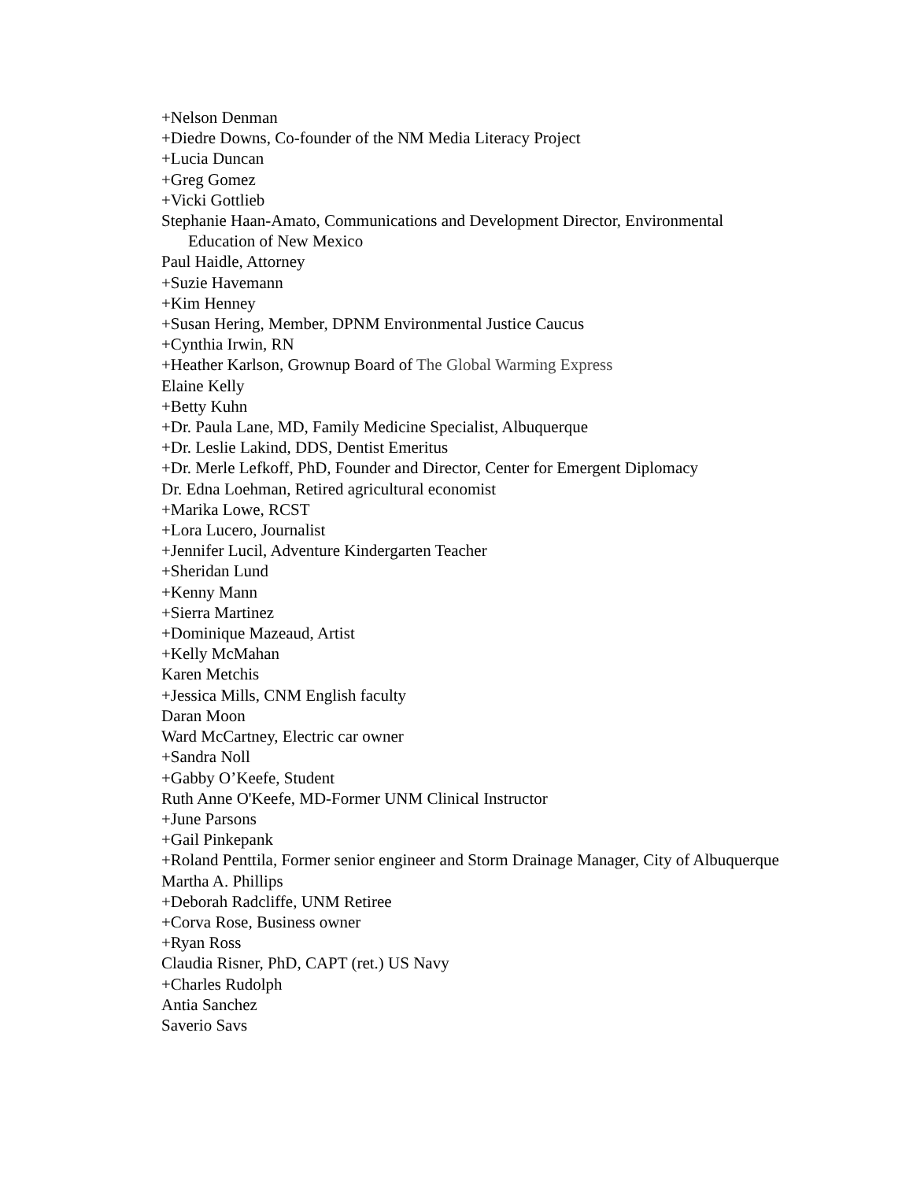+Nelson Denman
+Diedre Downs, Co-founder of the NM Media Literacy Project
+Lucia Duncan
+Greg Gomez
+Vicki Gottlieb
Stephanie Haan-Amato, Communications and Development Director, Environmental Education of New Mexico
Paul Haidle, Attorney
+Suzie Havemann
+Kim Henney
+Susan Hering, Member, DPNM Environmental Justice Caucus
+Cynthia Irwin, RN
+Heather Karlson, Grownup Board of The Global Warming Express
Elaine Kelly
+Betty Kuhn
+Dr. Paula Lane, MD, Family Medicine Specialist, Albuquerque
+Dr. Leslie Lakind, DDS, Dentist Emeritus
+Dr. Merle Lefkoff, PhD, Founder and Director, Center for Emergent Diplomacy
Dr. Edna Loehman, Retired agricultural economist
+Marika Lowe, RCST
+Lora Lucero, Journalist
+Jennifer Lucil, Adventure Kindergarten Teacher
+Sheridan Lund
+Kenny Mann
+Sierra Martinez
+Dominique Mazeaud, Artist
+Kelly McMahan
Karen Metchis
+Jessica Mills, CNM English faculty
Daran Moon
Ward McCartney, Electric car owner
+Sandra Noll
+Gabby O’Keefe, Student
Ruth Anne O'Keefe, MD-Former UNM Clinical Instructor
+June Parsons
+Gail Pinkepank
+Roland Penttila, Former senior engineer and Storm Drainage Manager, City of Albuquerque
Martha A. Phillips
+Deborah Radcliffe, UNM Retiree
+Corva Rose, Business owner
+Ryan Ross
Claudia Risner, PhD, CAPT (ret.) US Navy
+Charles Rudolph
Antia Sanchez
Saverio Savs